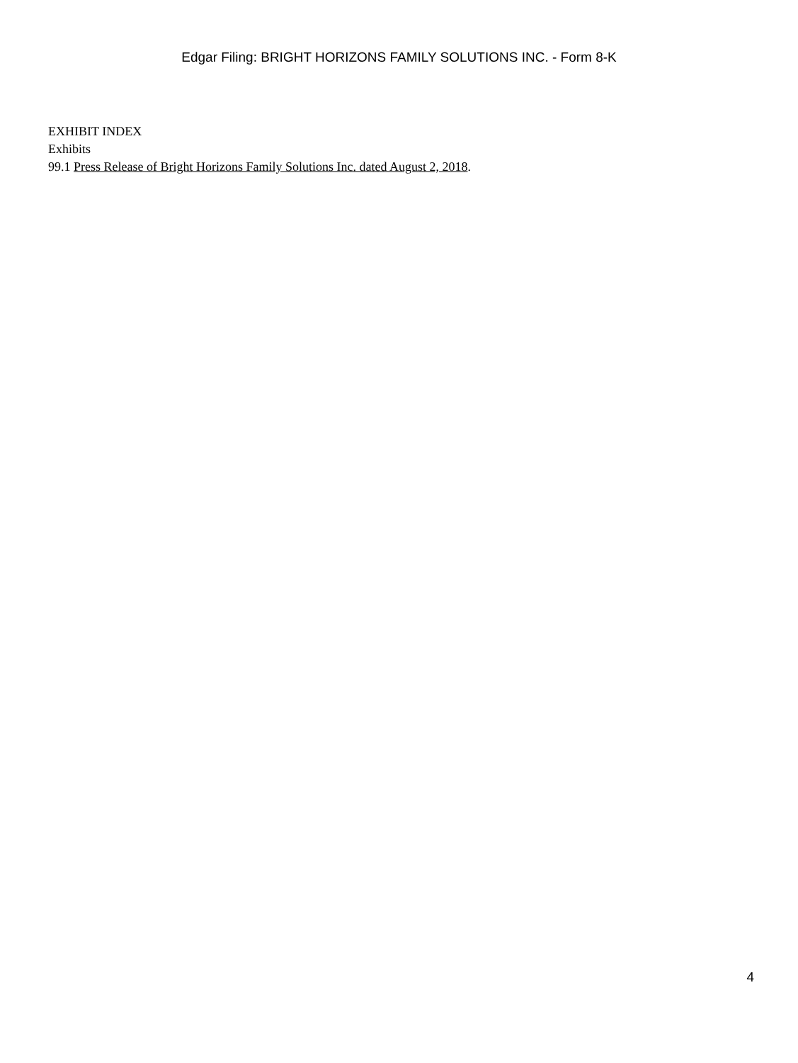Edgar Filing: BRIGHT HORIZONS FAMILY SOLUTIONS INC. - Form 8-K
EXHIBIT INDEX
Exhibits
99.1 Press Release of Bright Horizons Family Solutions Inc. dated August 2, 2018.
4